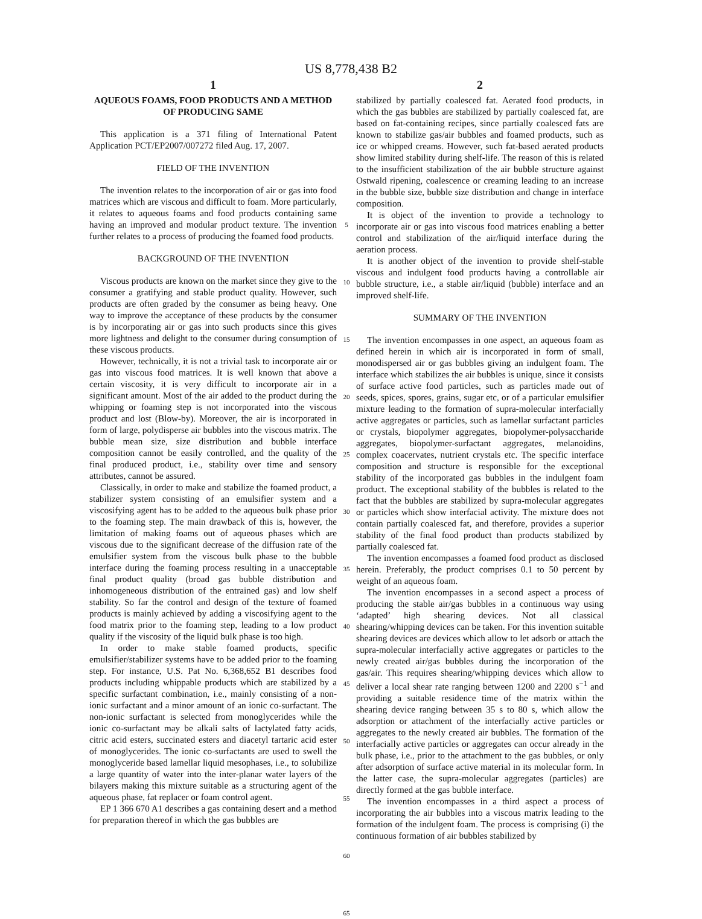US 8,778,438 B2
1
AQUEOUS FOAMS, FOOD PRODUCTS AND A METHOD OF PRODUCING SAME
This application is a 371 filing of International Patent Application PCT/EP2007/007272 filed Aug. 17, 2007.
FIELD OF THE INVENTION
The invention relates to the incorporation of air or gas into food matrices which are viscous and difficult to foam. More particularly, it relates to aqueous foams and food products containing same having an improved and modular product texture. The invention further relates to a process of producing the foamed food products.
BACKGROUND OF THE INVENTION
Viscous products are known on the market since they give to the consumer a gratifying and stable product quality. However, such products are often graded by the consumer as being heavy. One way to improve the acceptance of these products by the consumer is by incorporating air or gas into such products since this gives more lightness and delight to the consumer during consumption of these viscous products.
However, technically, it is not a trivial task to incorporate air or gas into viscous food matrices. It is well known that above a certain viscosity, it is very difficult to incorporate air in a significant amount. Most of the air added to the product during the whipping or foaming step is not incorporated into the viscous product and lost (Blow-by). Moreover, the air is incorporated in form of large, polydisperse air bubbles into the viscous matrix. The bubble mean size, size distribution and bubble interface composition cannot be easily controlled, and the quality of the final produced product, i.e., stability over time and sensory attributes, cannot be assured.
Classically, in order to make and stabilize the foamed product, a stabilizer system consisting of an emulsifier system and a viscosifying agent has to be added to the aqueous bulk phase prior to the foaming step. The main drawback of this is, however, the limitation of making foams out of aqueous phases which are viscous due to the significant decrease of the diffusion rate of the emulsifier system from the viscous bulk phase to the bubble interface during the foaming process resulting in a unacceptable final product quality (broad gas bubble distribution and inhomogeneous distribution of the entrained gas) and low shelf stability. So far the control and design of the texture of foamed products is mainly achieved by adding a viscosifying agent to the food matrix prior to the foaming step, leading to a low product quality if the viscosity of the liquid bulk phase is too high.
In order to make stable foamed products, specific emulsifier/stabilizer systems have to be added prior to the foaming step. For instance, U.S. Pat No. 6,368,652 B1 describes food products including whippable products which are stabilized by a specific surfactant combination, i.e., mainly consisting of a non-ionic surfactant and a minor amount of an ionic co-surfactant. The non-ionic surfactant is selected from monoglycerides while the ionic co-surfactant may be alkali salts of lactylated fatty acids, citric acid esters, succinated esters and diacetyl tartaric acid ester of monoglycerides. The ionic co-surfactants are used to swell the monoglyceride based lamellar liquid mesophases, i.e., to solubilize a large quantity of water into the inter-planar water layers of the bilayers making this mixture suitable as a structuring agent of the aqueous phase, fat replacer or foam control agent.
EP 1 366 670 A1 describes a gas containing desert and a method for preparation thereof in which the gas bubbles are
5
10
15
20
25
30
35
40
45
50
55
60
65
2
stabilized by partially coalesced fat. Aerated food products, in which the gas bubbles are stabilized by partially coalesced fat, are based on fat-containing recipes, since partially coalesced fats are known to stabilize gas/air bubbles and foamed products, such as ice or whipped creams. However, such fat-based aerated products show limited stability during shelf-life. The reason of this is related to the insufficient stabilization of the air bubble structure against Ostwald ripening, coalescence or creaming leading to an increase in the bubble size, bubble size distribution and change in interface composition.
It is object of the invention to provide a technology to incorporate air or gas into viscous food matrices enabling a better control and stabilization of the air/liquid interface during the aeration process.
It is another object of the invention to provide shelf-stable viscous and indulgent food products having a controllable air bubble structure, i.e., a stable air/liquid (bubble) interface and an improved shelf-life.
SUMMARY OF THE INVENTION
The invention encompasses in one aspect, an aqueous foam as defined herein in which air is incorporated in form of small, monodispersed air or gas bubbles giving an indulgent foam. The interface which stabilizes the air bubbles is unique, since it consists of surface active food particles, such as particles made out of seeds, spices, spores, grains, sugar etc, or of a particular emulsifier mixture leading to the formation of supra-molecular interfacially active aggregates or particles, such as lamellar surfactant particles or crystals, biopolymer aggregates, biopolymer-polysaccharide aggregates, biopolymer-surfactant aggregates, melanoidins, complex coacervates, nutrient crystals etc. The specific interface composition and structure is responsible for the exceptional stability of the incorporated gas bubbles in the indulgent foam product. The exceptional stability of the bubbles is related to the fact that the bubbles are stabilized by supra-molecular aggregates or particles which show interfacial activity. The mixture does not contain partially coalesced fat, and therefore, provides a superior stability of the final food product than products stabilized by partially coalesced fat.
The invention encompasses a foamed food product as disclosed herein. Preferably, the product comprises 0.1 to 50 percent by weight of an aqueous foam.
The invention encompasses in a second aspect a process of producing the stable air/gas bubbles in a continuous way using ‘adapted’ high shearing devices. Not all classical shearing/whipping devices can be taken. For this invention suitable shearing devices are devices which allow to let adsorb or attach the supra-molecular interfacially active aggregates or particles to the newly created air/gas bubbles during the incorporation of the gas/air. This requires shearing/whipping devices which allow to deliver a local shear rate ranging between 1200 and 2200 s<sup>−1</sup> and providing a suitable residence time of the matrix within the shearing device ranging between 35 s to 80 s, which allow the adsorption or attachment of the interfacially active particles or aggregates to the newly created air bubbles. The formation of the interfacially active particles or aggregates can occur already in the bulk phase, i.e., prior to the attachment to the gas bubbles, or only after adsorption of surface active material in its molecular form. In the latter case, the supra-molecular aggregates (particles) are directly formed at the gas bubble interface.
The invention encompasses in a third aspect a process of incorporating the air bubbles into a viscous matrix leading to the formation of the indulgent foam. The process is comprising (i) the continuous formation of air bubbles stabilized by